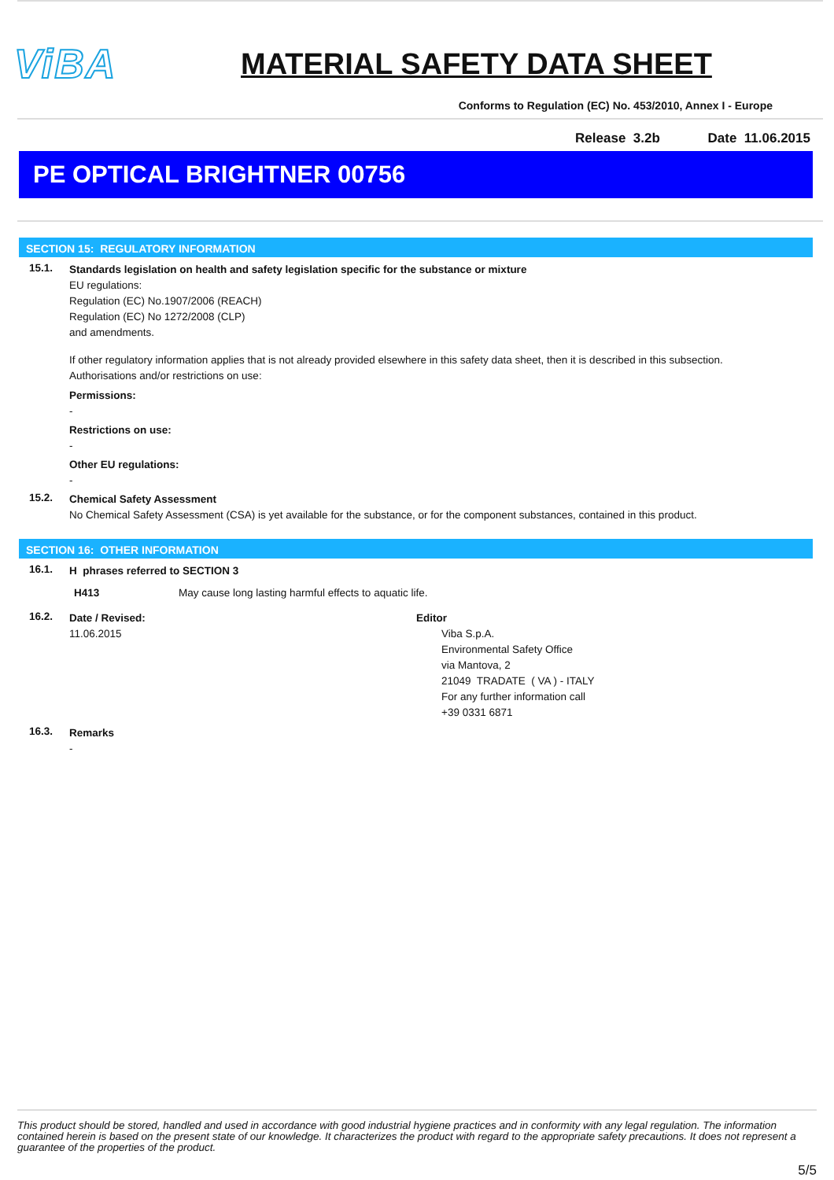ViBA
MATERIAL SAFETY DATA SHEET
Conforms to Regulation (EC) No. 453/2010, Annex I - Europe
Release 3.2b Date 11.06.2015
PE OPTICAL BRIGHTNER 00756
SECTION 15: REGULATORY INFORMATION
15.1.
Standards legislation on health and safety legislation specific for the substance or mixture
EU regulations:
Regulation (EC) No.1907/2006 (REACH)
Regulation (EC) No 1272/2008 (CLP)
and amendments.
If other regulatory information applies that is not already provided elsewhere in this safety data sheet, then it is described in this subsection.
Authorisations and/or restrictions on use:
Permissions:
-
Restrictions on use:
-
Other EU regulations:
-
15.2.
Chemical Safety Assessment
No Chemical Safety Assessment (CSA) is yet available for the substance, or for the component substances, contained in this product.
SECTION 16: OTHER INFORMATION
16.1.
H phrases referred to SECTION 3
H413 May cause long lasting harmful effects to aquatic life.
16.2.
Date / Revised:
11.06.2015
Editor
Viba S.p.A.
Environmental Safety Office
via Mantova, 2
21049 TRADATE ( VA ) - ITALY
For any further information call
+39 0331 6871
16.3.
Remarks
-
This product should be stored, handled and used in accordance with good industrial hygiene practices and in conformity with any legal regulation. The information contained herein is based on the present state of our knowledge. It characterizes the product with regard to the appropriate safety precautions. It does not represent a guarantee of the properties of the product.
5/5